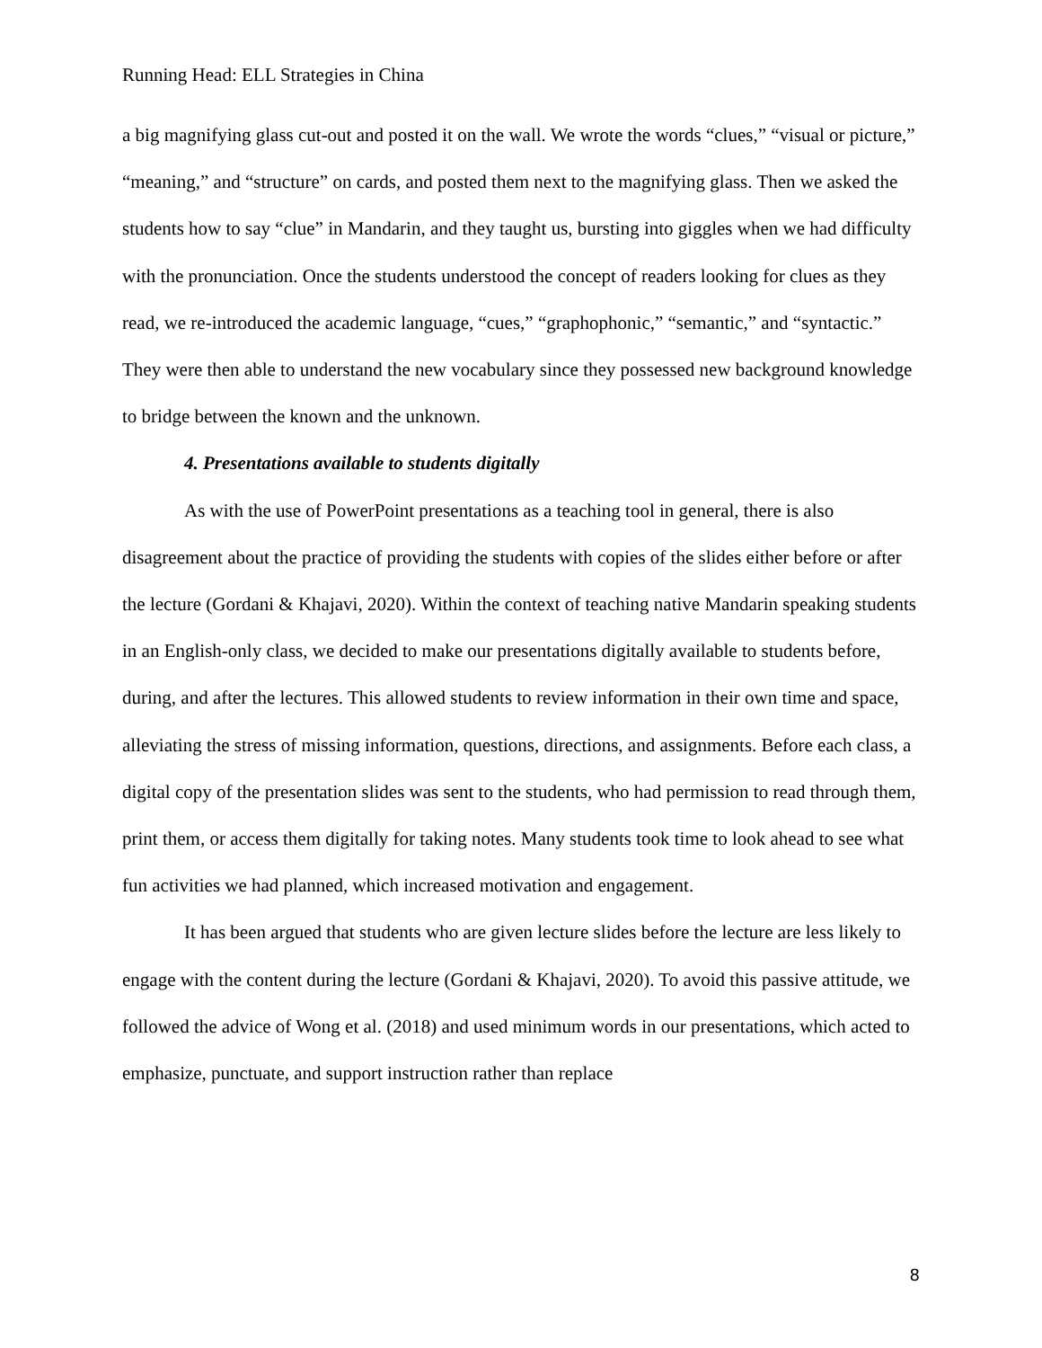Running Head: ELL Strategies in China
a big magnifying glass cut-out and posted it on the wall. We wrote the words “clues,” “visual or picture,” “meaning,” and “structure” on cards, and posted them next to the magnifying glass. Then we asked the students how to say “clue” in Mandarin, and they taught us, bursting into giggles when we had difficulty with the pronunciation. Once the students understood the concept of readers looking for clues as they read, we re-introduced the academic language, “cues,” “graphophonic,” “semantic,” and “syntactic.” They were then able to understand the new vocabulary since they possessed new background knowledge to bridge between the known and the unknown.
4. Presentations available to students digitally
As with the use of PowerPoint presentations as a teaching tool in general, there is also disagreement about the practice of providing the students with copies of the slides either before or after the lecture (Gordani & Khajavi, 2020). Within the context of teaching native Mandarin speaking students in an English-only class, we decided to make our presentations digitally available to students before, during, and after the lectures. This allowed students to review information in their own time and space, alleviating the stress of missing information, questions, directions, and assignments. Before each class, a digital copy of the presentation slides was sent to the students, who had permission to read through them, print them, or access them digitally for taking notes. Many students took time to look ahead to see what fun activities we had planned, which increased motivation and engagement.
It has been argued that students who are given lecture slides before the lecture are less likely to engage with the content during the lecture (Gordani & Khajavi, 2020). To avoid this passive attitude, we followed the advice of Wong et al. (2018) and used minimum words in our presentations, which acted to emphasize, punctuate, and support instruction rather than replace
8